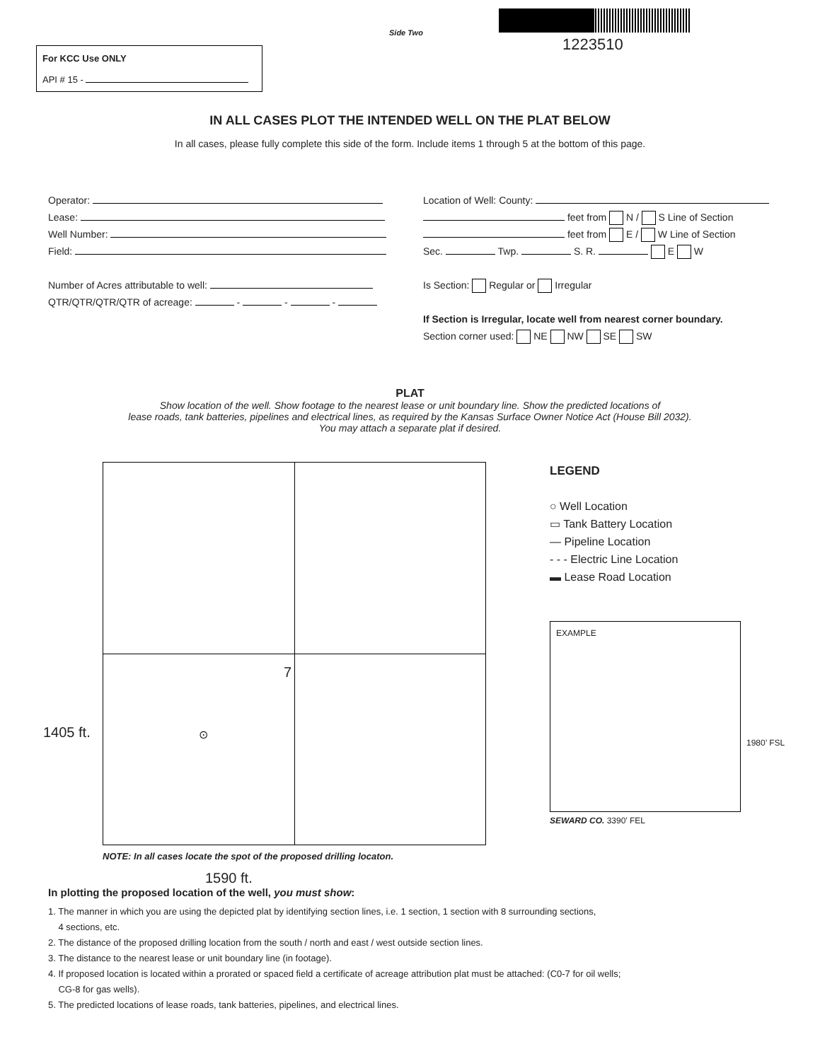Side Two
1223510
For KCC Use ONLY
API # 15 -
IN ALL CASES PLOT THE INTENDED WELL ON THE PLAT BELOW
In all cases, please fully complete this side of the form. Include items 1 through 5 at the bottom of this page.
Operator:
Lease:
Well Number:
Field:
Number of Acres attributable to well:
QTR/QTR/QTR/QTR of acreage: - - -
Location of Well: County:
feet from N / S Line of Section
feet from E / W Line of Section
Sec. Twp. S. R. E W
Is Section: Regular or Irregular
If Section is Irregular, locate well from nearest corner boundary.
Section corner used: NE NW SE SW
PLAT
Show location of the well. Show footage to the nearest lease or unit boundary line. Show the predicted locations of
lease roads, tank batteries, pipelines and electrical lines, as required by the Kansas Surface Owner Notice Act (House Bill 2032).
You may attach a separate plat if desired.
7
1405 ft. ⊙
NOTE: In all cases locate the spot of the proposed drilling locaton.
1590 ft.
LEGEND
○ Well Location
▭ Tank Battery Location
— Pipeline Location
- - - Electric Line Location
▬ Lease Road Location
EXAMPLE
SEWARD CO. 3390’ FEL
1980’ FSL
In plotting the proposed location of the well, you must show:
1. The manner in which you are using the depicted plat by identifying section lines, i.e. 1 section, 1 section with 8 surrounding sections,
4 sections, etc.
2. The distance of the proposed drilling location from the south / north and east / west outside section lines.
3. The distance to the nearest lease or unit boundary line (in footage).
4. If proposed location is located within a prorated or spaced field a certificate of acreage attribution plat must be attached: (C0-7 for oil wells;
CG-8 for gas wells).
5. The predicted locations of lease roads, tank batteries, pipelines, and electrical lines.